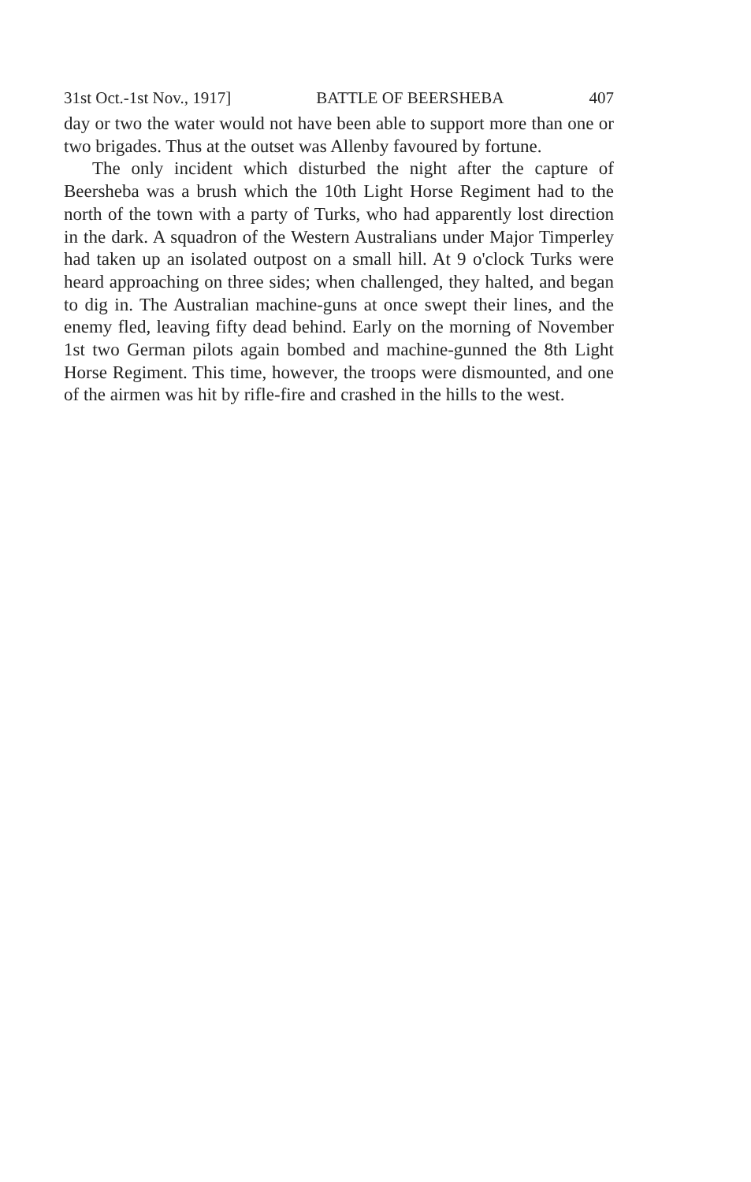31st Oct.-1st Nov., 1917] BATTLE OF BEERSHEBA 407
day or two the water would not have been able to support more than one or two brigades. Thus at the outset was Allenby favoured by fortune.
The only incident which disturbed the night after the capture of Beersheba was a brush which the 10th Light Horse Regiment had to the north of the town with a party of Turks, who had apparently lost direction in the dark. A squadron of the Western Australians under Major Timperley had taken up an isolated outpost on a small hill. At 9 o'clock Turks were heard approaching on three sides; when challenged, they halted, and began to dig in. The Australian machine-guns at once swept their lines, and the enemy fled, leaving fifty dead behind. Early on the morning of November 1st two German pilots again bombed and machine-gunned the 8th Light Horse Regiment. This time, however, the troops were dismounted, and one of the airmen was hit by rifle-fire and crashed in the hills to the west.